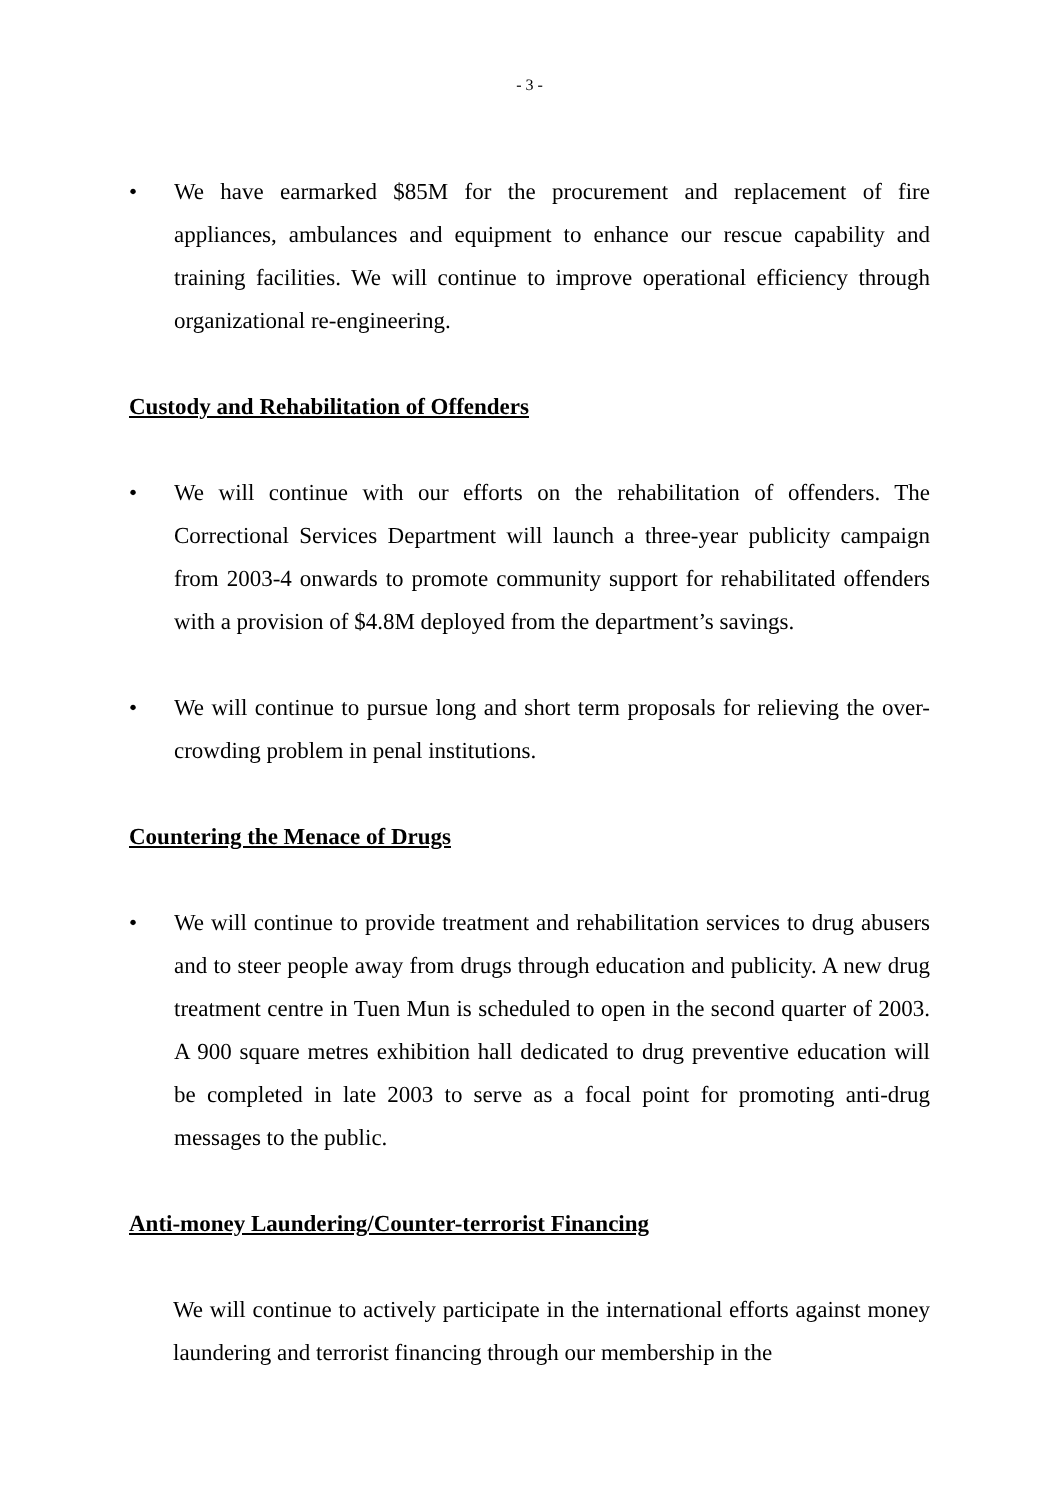- 3 -
• We have earmarked $85M for the procurement and replacement of fire appliances, ambulances and equipment to enhance our rescue capability and training facilities. We will continue to improve operational efficiency through organizational re-engineering.
Custody and Rehabilitation of Offenders
• We will continue with our efforts on the rehabilitation of offenders. The Correctional Services Department will launch a three-year publicity campaign from 2003-4 onwards to promote community support for rehabilitated offenders with a provision of $4.8M deployed from the department’s savings.
• We will continue to pursue long and short term proposals for relieving the over-crowding problem in penal institutions.
Countering the Menace of Drugs
• We will continue to provide treatment and rehabilitation services to drug abusers and to steer people away from drugs through education and publicity. A new drug treatment centre in Tuen Mun is scheduled to open in the second quarter of 2003. A 900 square metres exhibition hall dedicated to drug preventive education will be completed in late 2003 to serve as a focal point for promoting anti-drug messages to the public.
Anti-money Laundering/Counter-terrorist Financing
We will continue to actively participate in the international efforts against money laundering and terrorist financing through our membership in the